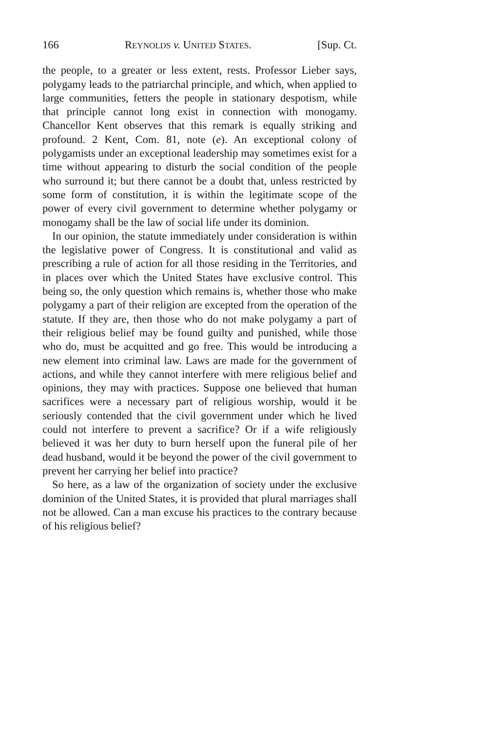166 REYNOLDS v. UNITED STATES. [Sup. Ct.
the people, to a greater or less extent, rests. Professor Lieber says, polygamy leads to the patriarchal principle, and which, when applied to large communities, fetters the people in stationary despotism, while that principle cannot long exist in connection with monogamy. Chancellor Kent observes that this remark is equally striking and profound. 2 Kent, Com. 81, note (e). An exceptional colony of polygamists under an exceptional leadership may sometimes exist for a time without appearing to disturb the social condition of the people who surround it; but there cannot be a doubt that, unless restricted by some form of constitution, it is within the legitimate scope of the power of every civil government to determine whether polygamy or monogamy shall be the law of social life under its dominion.
In our opinion, the statute immediately under consideration is within the legislative power of Congress. It is constitutional and valid as prescribing a rule of action for all those residing in the Territories, and in places over which the United States have exclusive control. This being so, the only question which remains is, whether those who make polygamy a part of their religion are excepted from the operation of the statute. If they are, then those who do not make polygamy a part of their religious belief may be found guilty and punished, while those who do, must be acquitted and go free. This would be introducing a new element into criminal law. Laws are made for the government of actions, and while they cannot interfere with mere religious belief and opinions, they may with practices. Suppose one believed that human sacrifices were a necessary part of religious worship, would it be seriously contended that the civil government under which he lived could not interfere to prevent a sacrifice? Or if a wife religiously believed it was her duty to burn herself upon the funeral pile of her dead husband, would it be beyond the power of the civil government to prevent her carrying her belief into practice?
So here, as a law of the organization of society under the exclusive dominion of the United States, it is provided that plural marriages shall not be allowed. Can a man excuse his practices to the contrary because of his religious belief?